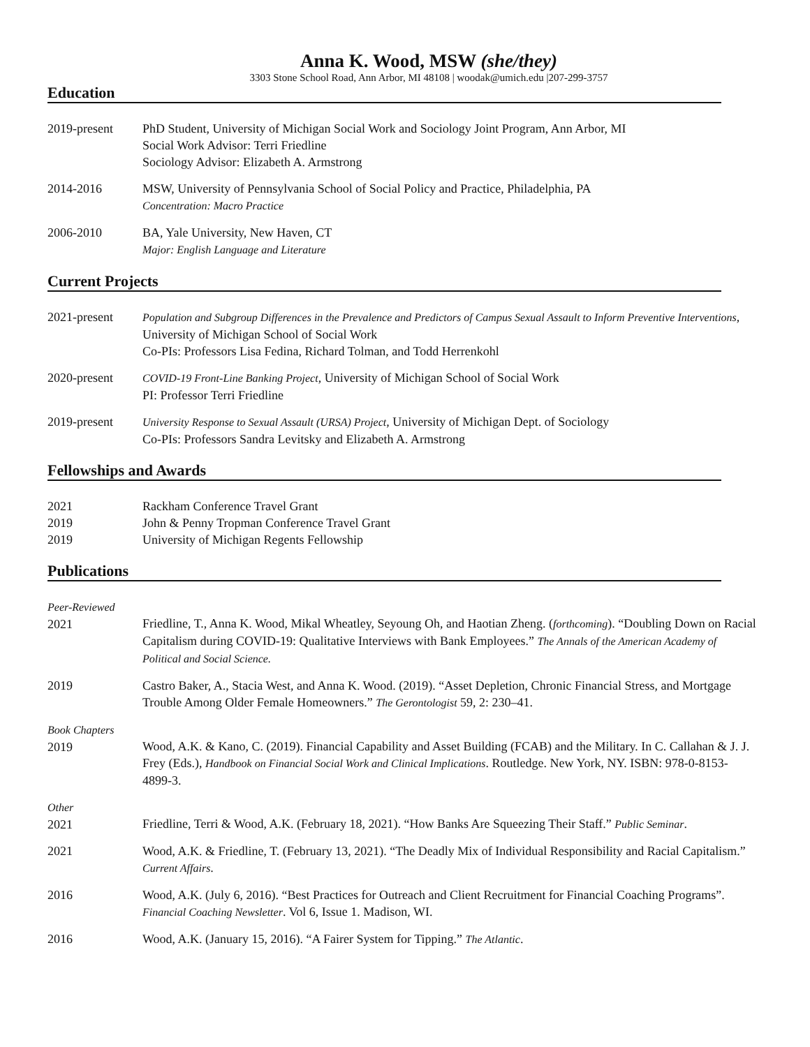Anna K. Wood, MSW (she/they)
3303 Stone School Road, Ann Arbor, MI 48108 | woodak@umich.edu |207-299-3757
Education
2019-present PhD Student, University of Michigan Social Work and Sociology Joint Program, Ann Arbor, MI
Social Work Advisor: Terri Friedline
Sociology Advisor: Elizabeth A. Armstrong
2014-2016 MSW, University of Pennsylvania School of Social Policy and Practice, Philadelphia, PA
Concentration: Macro Practice
2006-2010 BA, Yale University, New Haven, CT
Major: English Language and Literature
Current Projects
2021-present Population and Subgroup Differences in the Prevalence and Predictors of Campus Sexual Assault to Inform Preventive Interventions, University of Michigan School of Social Work
Co-PIs: Professors Lisa Fedina, Richard Tolman, and Todd Herrenkohl
2020-present COVID-19 Front-Line Banking Project, University of Michigan School of Social Work
PI: Professor Terri Friedline
2019-present University Response to Sexual Assault (URSA) Project, University of Michigan Dept. of Sociology
Co-PIs: Professors Sandra Levitsky and Elizabeth A. Armstrong
Fellowships and Awards
2021
2019
2019
Rackham Conference Travel Grant
John & Penny Tropman Conference Travel Grant
University of Michigan Regents Fellowship
Publications
Peer-Reviewed
2021
Friedline, T., Anna K. Wood, Mikal Wheatley, Seyoung Oh, and Haotian Zheng. (forthcoming). “Doubling Down on Racial Capitalism during COVID-19: Qualitative Interviews with Bank Employees.” The Annals of the American Academy of Political and Social Science.
2019 Castro Baker, A., Stacia West, and Anna K. Wood. (2019). “Asset Depletion, Chronic Financial Stress, and Mortgage Trouble Among Older Female Homeowners.” The Gerontologist 59, 2: 230–41.
Book Chapters
2019
Wood, A.K. & Kano, C. (2019). Financial Capability and Asset Building (FCAB) and the Military. In C. Callahan & J. J. Frey (Eds.), Handbook on Financial Social Work and Clinical Implications. Routledge. New York, NY. ISBN: 978-0-8153-4899-3.
Other
2021
Friedline, Terri & Wood, A.K. (February 18, 2021). “How Banks Are Squeezing Their Staff.” Public Seminar.
2021 Wood, A.K. & Friedline, T. (February 13, 2021). “The Deadly Mix of Individual Responsibility and Racial Capitalism.” Current Affairs.
2016 Wood, A.K. (July 6, 2016). “Best Practices for Outreach and Client Recruitment for Financial Coaching Programs”. Financial Coaching Newsletter. Vol 6, Issue 1. Madison, WI.
2016 Wood, A.K. (January 15, 2016). “A Fairer System for Tipping.” The Atlantic.